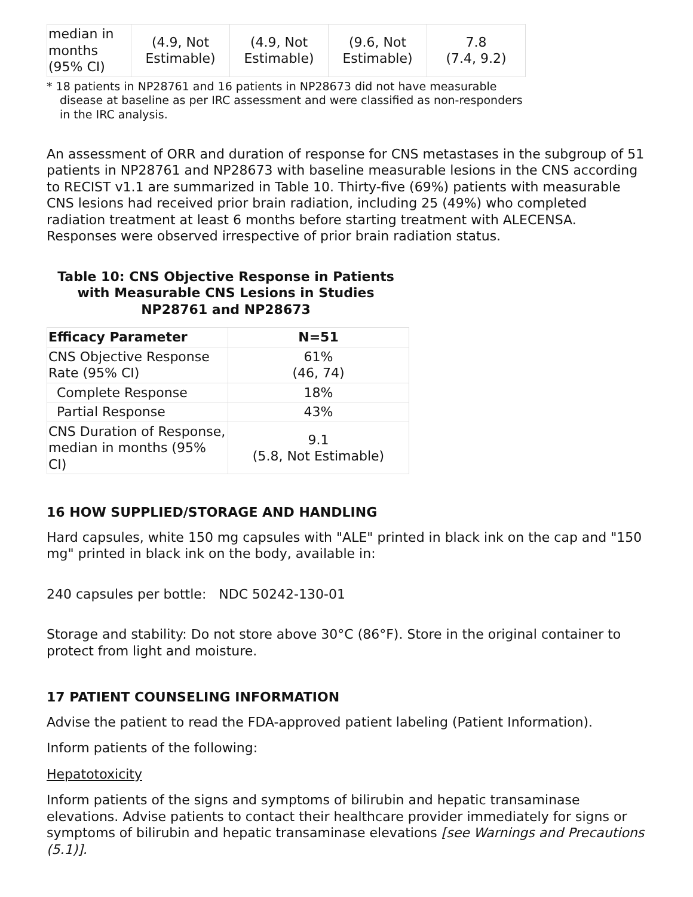| median in months (95% CI) | (4.9, Not Estimable) | (4.9, Not Estimable) | (9.6, Not Estimable) | 7.8 (7.4, 9.2) |
* 18 patients in NP28761 and 16 patients in NP28673 did not have measurable disease at baseline as per IRC assessment and were classified as non-responders in the IRC analysis.
An assessment of ORR and duration of response for CNS metastases in the subgroup of 51 patients in NP28761 and NP28673 with baseline measurable lesions in the CNS according to RECIST v1.1 are summarized in Table 10. Thirty-five (69%) patients with measurable CNS lesions had received prior brain radiation, including 25 (49%) who completed radiation treatment at least 6 months before starting treatment with ALECENSA. Responses were observed irrespective of prior brain radiation status.
Table 10: CNS Objective Response in Patients with Measurable CNS Lesions in Studies NP28761 and NP28673
| Efficacy Parameter | N=51 |
| --- | --- |
| CNS Objective Response Rate (95% CI) | 61% (46, 74) |
| Complete Response | 18% |
| Partial Response | 43% |
| CNS Duration of Response, median in months (95% CI) | 9.1 (5.8, Not Estimable) |
16 HOW SUPPLIED/STORAGE AND HANDLING
Hard capsules, white 150 mg capsules with "ALE" printed in black ink on the cap and "150 mg" printed in black ink on the body, available in:
240 capsules per bottle: NDC 50242-130-01
Storage and stability: Do not store above 30°C (86°F). Store in the original container to protect from light and moisture.
17 PATIENT COUNSELING INFORMATION
Advise the patient to read the FDA-approved patient labeling (Patient Information).
Inform patients of the following:
Hepatotoxicity
Inform patients of the signs and symptoms of bilirubin and hepatic transaminase elevations. Advise patients to contact their healthcare provider immediately for signs or symptoms of bilirubin and hepatic transaminase elevations [see Warnings and Precautions (5.1)].